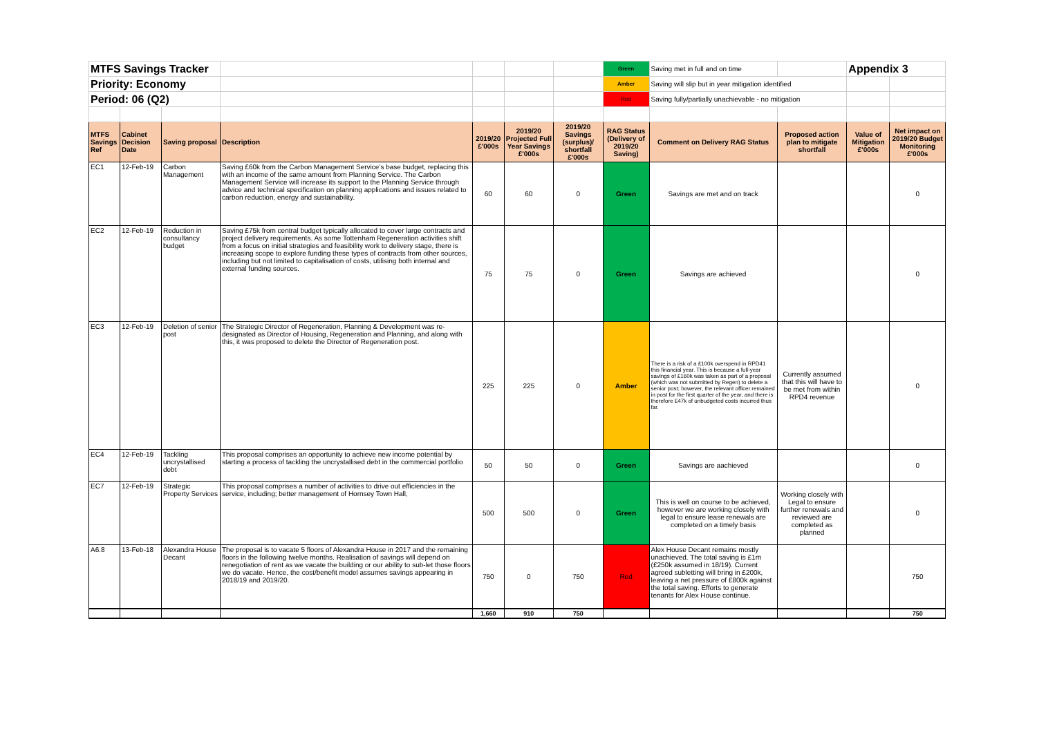| MTFS Savings Tracker | | | | | | | Green | Saving met in full and on time | | Appendix 3 | |
| Priority: Economy | | | | | | | Amber | Saving will slip but in year mitigation identified | | | |
| Period: 06 (Q2) | | | | | | | Red | Saving fully/partially unachievable - no mitigation | | | |
| MTFS Savings Ref | Cabinet Decision Date | Saving proposal | Description | 2019/20 £'000s | 2019/20 Projected Full Year Savings £'000s | 2019/20 Savings (surplus)/ shortfall £'000s | RAG Status (Delivery of 2019/20 Saving) | Comment on Delivery RAG Status | Proposed action plan to mitigate shortfall | Value of Mitigation £'000s | Net impact on 2019/20 Budget Monitoring £'000s |
| EC1 | 12-Feb-19 | Carbon Management | Saving £60k from the Carbon Management Service’s base budget, replacing this with an income of the same amount from Planning Service. The Carbon Management Service will increase its support to the Planning Service through advice and technical specification on planning applications and issues related to carbon reduction, energy and sustainability. | 60 | 60 | 0 | Green | Savings are met and on track | | | 0 |
| EC2 | 12-Feb-19 | Reduction in consultancy budget | Saving £75k from central budget typically allocated to cover large contracts and project delivery requirements. As some Tottenham Regeneration activities shift from a focus on initial strategies and feasibility work to delivery stage, there is increasing scope to explore funding these types of contracts from other sources, including but not limited to capitalisation of costs, utilising both internal and external funding sources. | 75 | 75 | 0 | Green | Savings are achieved | | | 0 |
| EC3 | 12-Feb-19 | Deletion of senior post | The Strategic Director of Regeneration, Planning & Development was re-designated as Director of Housing, Regeneration and Planning, and along with this, it was proposed to delete the Director of Regeneration post. | 225 | 225 | 0 | Amber | There is a risk of a £100k overspend in RPD41 this financial year. This is because a full-year savings of £160k was taken as part of a proposal (which was not submitted by Regen) to delete a senior post; however, the relevant officer remained in post for the first quarter of the year, and there is therefore £47k of unbudgeted costs incurred thus far. | Currently assumed that this will have to be met from within RPD4 revenue | | 0 |
| EC4 | 12-Feb-19 | Tackling uncrystallised debt | This proposal comprises an opportunity to achieve new income potential by starting a process of tackling the uncrystallised debt in the commercial portfolio | 50 | 50 | 0 | Green | Savings are aachieved | | | 0 |
| EC7 | 12-Feb-19 | Strategic Property Services | This proposal comprises a number of activities to drive out efficiencies in the service, including; better management of Hornsey Town Hall, | 500 | 500 | 0 | Green | This is well on course to be achieved, however we are working closely with legal to ensure lease renewals are completed on a timely basis | Working closely with Legal to ensure further renewals and reviewed are completed as planned | | 0 |
| A6.8 | 13-Feb-18 | Alexandra House Decant | The proposal is to vacate 5 floors of Alexandra House in 2017 and the remaining floors in the following twelve months. Realisation of savings will depend on renegotiation of rent as we vacate the building or our ability to sub-let those floors we do vacate. Hence, the cost/benefit model assumes savings appearing in 2018/19 and 2019/20. | 750 | 0 | 750 | Red | Alex House Decant remains mostly unachieved. The total saving is £1m (£250k assumed in 18/19). Current agreed subletting will bring in £200k, leaving a net pressure of £800k against the total saving. Efforts to generate tenants for Alex House continue. | | | 750 |
| | | | | 1,660 | 910 | 750 | | | | | 750 |